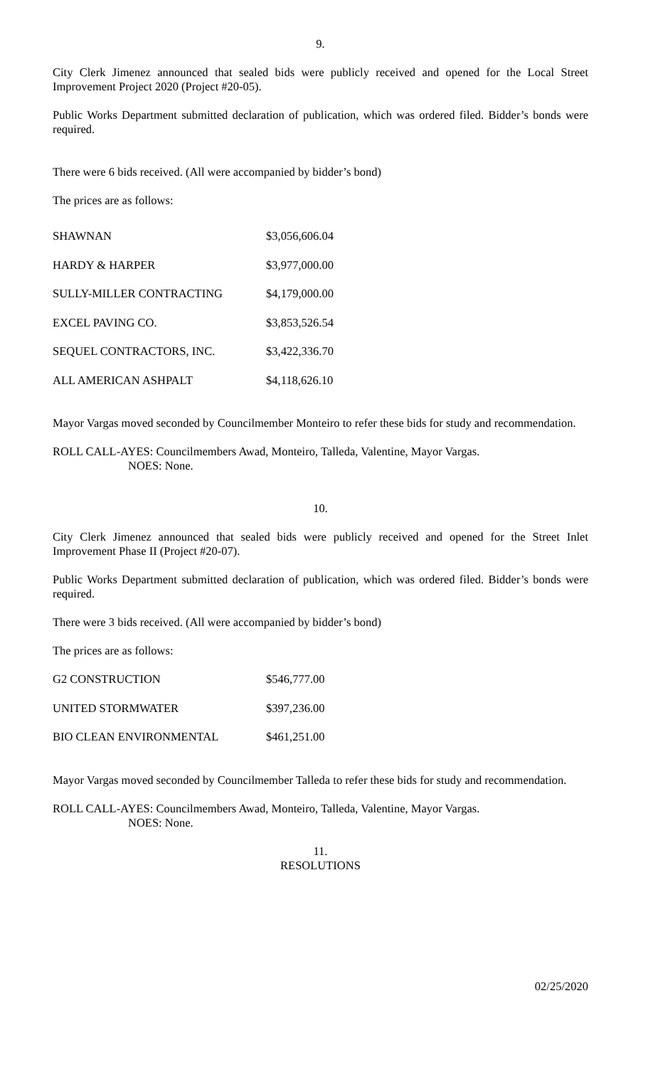9.
City Clerk Jimenez announced that sealed bids were publicly received and opened for the Local Street Improvement Project 2020 (Project #20-05).
Public Works Department submitted declaration of publication, which was ordered filed. Bidder’s bonds were required.
There were 6 bids received. (All were accompanied by bidder’s bond)
The prices are as follows:
| SHAWNAN | $3,056,606.04 |
| HARDY & HARPER | $3,977,000.00 |
| SULLY-MILLER CONTRACTING | $4,179,000.00 |
| EXCEL PAVING CO. | $3,853,526.54 |
| SEQUEL CONTRACTORS, INC. | $3,422,336.70 |
| ALL AMERICAN ASHPALT | $4,118,626.10 |
Mayor Vargas moved seconded by Councilmember Monteiro to refer these bids for study and recommendation.
ROLL CALL-AYES: Councilmembers Awad, Monteiro, Talleda, Valentine, Mayor Vargas.
NOES: None.
10.
City Clerk Jimenez announced that sealed bids were publicly received and opened for the Street Inlet Improvement Phase II (Project #20-07).
Public Works Department submitted declaration of publication, which was ordered filed. Bidder’s bonds were required.
There were 3 bids received. (All were accompanied by bidder’s bond)
The prices are as follows:
| G2 CONSTRUCTION | $546,777.00 |
| UNITED STORMWATER | $397,236.00 |
| BIO CLEAN ENVIRONMENTAL | $461,251.00 |
Mayor Vargas moved seconded by Councilmember Talleda to refer these bids for study and recommendation.
ROLL CALL-AYES: Councilmembers Awad, Monteiro, Talleda, Valentine, Mayor Vargas.
NOES: None.
11.
RESOLUTIONS
02/25/2020